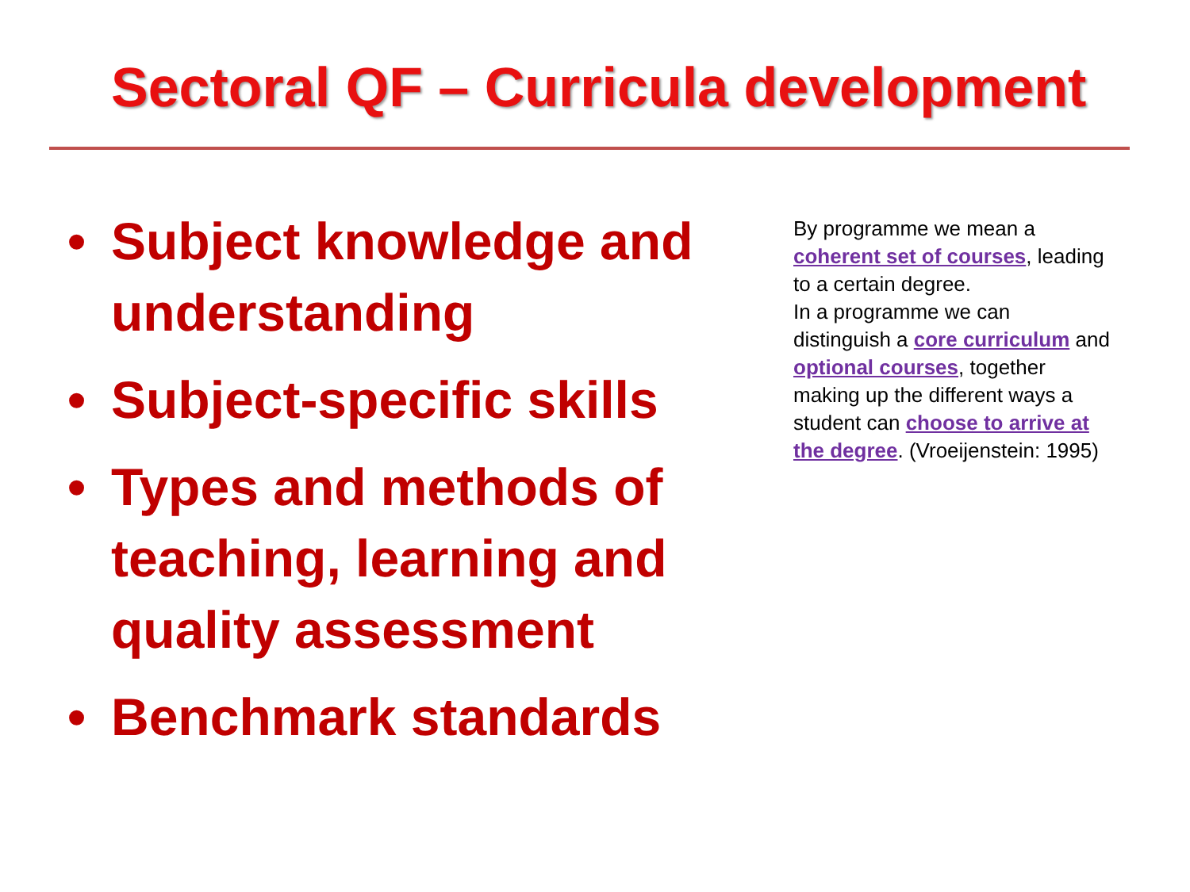Sectoral QF – Curricula development
• Subject knowledge and understanding
• Subject-specific skills
• Types and methods of teaching, learning and quality assessment
• Benchmark standards
By programme we mean a coherent set of courses, leading to a certain degree.
In a programme we can distinguish a core curriculum and optional courses, together making up the different ways a student can choose to arrive at the degree. (Vroeijenstein: 1995)